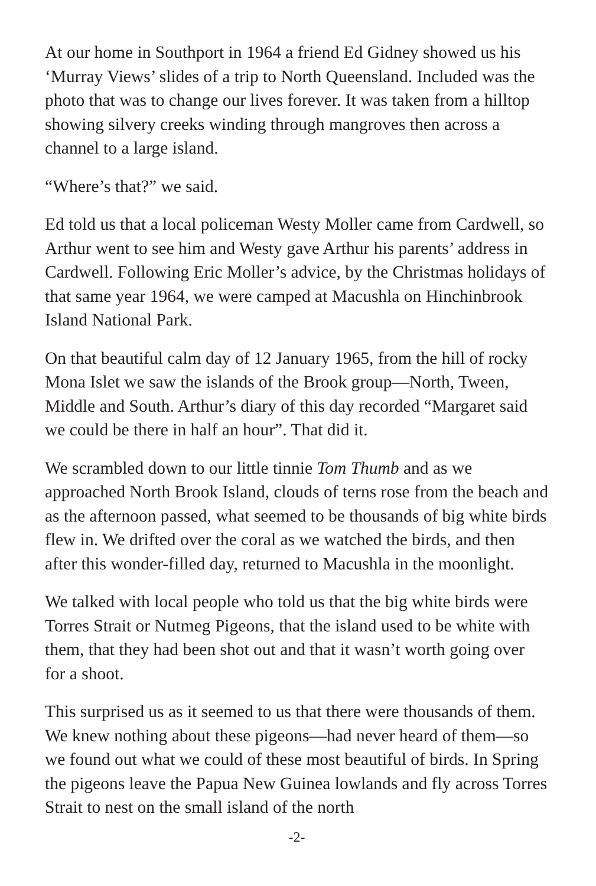At our home in Southport in 1964 a friend Ed Gidney showed us his ‘Murray Views’ slides of a trip to North Queensland. Included was the photo that was to change our lives forever. It was taken from a hilltop showing silvery creeks winding through mangroves then across a channel to a large island.
“Where’s that?” we said.
Ed told us that a local policeman Westy Moller came from Cardwell, so Arthur went to see him and Westy gave Arthur his parents’ address in Cardwell. Following Eric Moller’s advice, by the Christmas holidays of that same year 1964, we were camped at Macushla on Hinchinbrook Island National Park.
On that beautiful calm day of 12 January 1965, from the hill of rocky Mona Islet we saw the islands of the Brook group—North, Tween, Middle and South. Arthur’s diary of this day recorded “Margaret said we could be there in half an hour”. That did it.
We scrambled down to our little tinnie Tom Thumb and as we approached North Brook Island, clouds of terns rose from the beach and as the afternoon passed, what seemed to be thousands of big white birds flew in. We drifted over the coral as we watched the birds, and then after this wonder-filled day, returned to Macushla in the moonlight.
We talked with local people who told us that the big white birds were Torres Strait or Nutmeg Pigeons, that the island used to be white with them, that they had been shot out and that it wasn’t worth going over for a shoot.
This surprised us as it seemed to us that there were thousands of them. We knew nothing about these pigeons—had never heard of them—so we found out what we could of these most beautiful of birds. In Spring the pigeons leave the Papua New Guinea lowlands and fly across Torres Strait to nest on the small island of the north
-2-